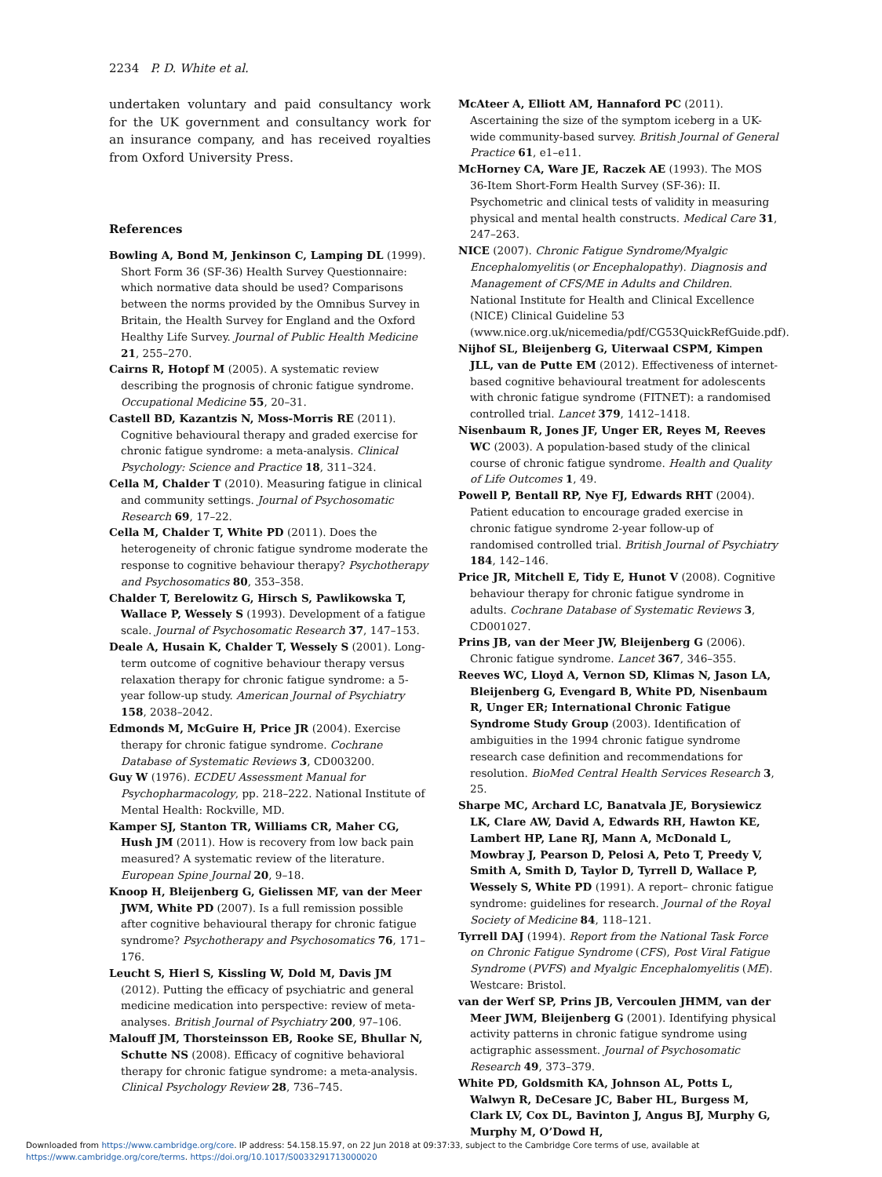2234 P. D. White et al.
undertaken voluntary and paid consultancy work for the UK government and consultancy work for an insurance company, and has received royalties from Oxford University Press.
References
Bowling A, Bond M, Jenkinson C, Lamping DL (1999). Short Form 36 (SF-36) Health Survey Questionnaire: which normative data should be used? Comparisons between the norms provided by the Omnibus Survey in Britain, the Health Survey for England and the Oxford Healthy Life Survey. Journal of Public Health Medicine 21, 255–270.
Cairns R, Hotopf M (2005). A systematic review describing the prognosis of chronic fatigue syndrome. Occupational Medicine 55, 20–31.
Castell BD, Kazantzis N, Moss-Morris RE (2011). Cognitive behavioural therapy and graded exercise for chronic fatigue syndrome: a meta-analysis. Clinical Psychology: Science and Practice 18, 311–324.
Cella M, Chalder T (2010). Measuring fatigue in clinical and community settings. Journal of Psychosomatic Research 69, 17–22.
Cella M, Chalder T, White PD (2011). Does the heterogeneity of chronic fatigue syndrome moderate the response to cognitive behaviour therapy? Psychotherapy and Psychosomatics 80, 353–358.
Chalder T, Berelowitz G, Hirsch S, Pawlikowska T, Wallace P, Wessely S (1993). Development of a fatigue scale. Journal of Psychosomatic Research 37, 147–153.
Deale A, Husain K, Chalder T, Wessely S (2001). Long-term outcome of cognitive behaviour therapy versus relaxation therapy for chronic fatigue syndrome: a 5-year follow-up study. American Journal of Psychiatry 158, 2038–2042.
Edmonds M, McGuire H, Price JR (2004). Exercise therapy for chronic fatigue syndrome. Cochrane Database of Systematic Reviews 3, CD003200.
Guy W (1976). ECDEU Assessment Manual for Psychopharmacology, pp. 218–222. National Institute of Mental Health: Rockville, MD.
Kamper SJ, Stanton TR, Williams CR, Maher CG, Hush JM (2011). How is recovery from low back pain measured? A systematic review of the literature. European Spine Journal 20, 9–18.
Knoop H, Bleijenberg G, Gielissen MF, van der Meer JWM, White PD (2007). Is a full remission possible after cognitive behavioural therapy for chronic fatigue syndrome? Psychotherapy and Psychosomatics 76, 171–176.
Leucht S, Hierl S, Kissling W, Dold M, Davis JM (2012). Putting the efficacy of psychiatric and general medicine medication into perspective: review of meta-analyses. British Journal of Psychiatry 200, 97–106.
Malouff JM, Thorsteinsson EB, Rooke SE, Bhullar N, Schutte NS (2008). Efficacy of cognitive behavioral therapy for chronic fatigue syndrome: a meta-analysis. Clinical Psychology Review 28, 736–745.
McAteer A, Elliott AM, Hannaford PC (2011). Ascertaining the size of the symptom iceberg in a UK-wide community-based survey. British Journal of General Practice 61, e1–e11.
McHorney CA, Ware JE, Raczek AE (1993). The MOS 36-Item Short-Form Health Survey (SF-36): II. Psychometric and clinical tests of validity in measuring physical and mental health constructs. Medical Care 31, 247–263.
NICE (2007). Chronic Fatigue Syndrome/Myalgic Encephalomyelitis (or Encephalopathy). Diagnosis and Management of CFS/ME in Adults and Children. National Institute for Health and Clinical Excellence (NICE) Clinical Guideline 53 (www.nice.org.uk/nicemedia/pdf/CG53QuickRefGuide.pdf).
Nijhof SL, Bleijenberg G, Uiterwaal CSPM, Kimpen JLL, van de Putte EM (2012). Effectiveness of internet-based cognitive behavioural treatment for adolescents with chronic fatigue syndrome (FITNET): a randomised controlled trial. Lancet 379, 1412–1418.
Nisenbaum R, Jones JF, Unger ER, Reyes M, Reeves WC (2003). A population-based study of the clinical course of chronic fatigue syndrome. Health and Quality of Life Outcomes 1, 49.
Powell P, Bentall RP, Nye FJ, Edwards RHT (2004). Patient education to encourage graded exercise in chronic fatigue syndrome 2-year follow-up of randomised controlled trial. British Journal of Psychiatry 184, 142–146.
Price JR, Mitchell E, Tidy E, Hunot V (2008). Cognitive behaviour therapy for chronic fatigue syndrome in adults. Cochrane Database of Systematic Reviews 3, CD001027.
Prins JB, van der Meer JW, Bleijenberg G (2006). Chronic fatigue syndrome. Lancet 367, 346–355.
Reeves WC, Lloyd A, Vernon SD, Klimas N, Jason LA, Bleijenberg G, Evengard B, White PD, Nisenbaum R, Unger ER; International Chronic Fatigue Syndrome Study Group (2003). Identification of ambiguities in the 1994 chronic fatigue syndrome research case definition and recommendations for resolution. BioMed Central Health Services Research 3, 25.
Sharpe MC, Archard LC, Banatvala JE, Borysiewicz LK, Clare AW, David A, Edwards RH, Hawton KE, Lambert HP, Lane RJ, Mann A, McDonald L, Mowbray J, Pearson D, Pelosi A, Peto T, Preedy V, Smith A, Smith D, Taylor D, Tyrrell D, Wallace P, Wessely S, White PD (1991). A report– chronic fatigue syndrome: guidelines for research. Journal of the Royal Society of Medicine 84, 118–121.
Tyrrell DAJ (1994). Report from the National Task Force on Chronic Fatigue Syndrome (CFS), Post Viral Fatigue Syndrome (PVFS) and Myalgic Encephalomyelitis (ME). Westcare: Bristol.
van der Werf SP, Prins JB, Vercoulen JHMM, van der Meer JWM, Bleijenberg G (2001). Identifying physical activity patterns in chronic fatigue syndrome using actigraphic assessment. Journal of Psychosomatic Research 49, 373–379.
White PD, Goldsmith KA, Johnson AL, Potts L, Walwyn R, DeCesare JC, Baber HL, Burgess M, Clark LV, Cox DL, Bavinton J, Angus BJ, Murphy G, Murphy M, O’Dowd H,
Downloaded from https://www.cambridge.org/core. IP address: 54.158.15.97, on 22 Jun 2018 at 09:37:33, subject to the Cambridge Core terms of use, available at
https://www.cambridge.org/core/terms. https://doi.org/10.1017/S0033291713000020